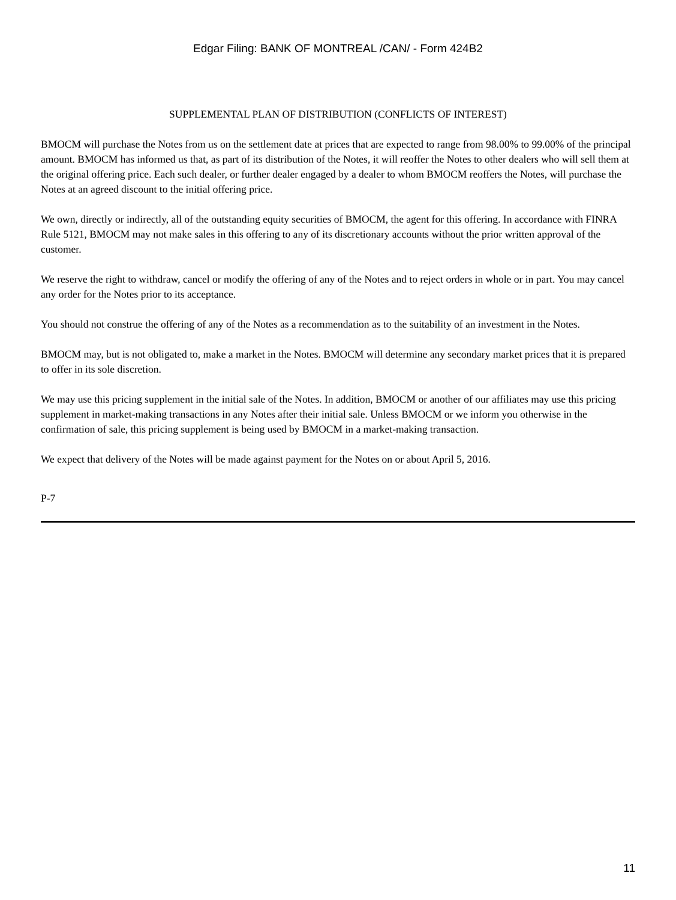Edgar Filing: BANK OF MONTREAL /CAN/ - Form 424B2
SUPPLEMENTAL PLAN OF DISTRIBUTION (CONFLICTS OF INTEREST)
BMOCM will purchase the Notes from us on the settlement date at prices that are expected to range from 98.00% to 99.00% of the principal amount. BMOCM has informed us that, as part of its distribution of the Notes, it will reoffer the Notes to other dealers who will sell them at the original offering price. Each such dealer, or further dealer engaged by a dealer to whom BMOCM reoffers the Notes, will purchase the Notes at an agreed discount to the initial offering price.
We own, directly or indirectly, all of the outstanding equity securities of BMOCM, the agent for this offering. In accordance with FINRA Rule 5121, BMOCM may not make sales in this offering to any of its discretionary accounts without the prior written approval of the customer.
We reserve the right to withdraw, cancel or modify the offering of any of the Notes and to reject orders in whole or in part. You may cancel any order for the Notes prior to its acceptance.
You should not construe the offering of any of the Notes as a recommendation as to the suitability of an investment in the Notes.
BMOCM may, but is not obligated to, make a market in the Notes. BMOCM will determine any secondary market prices that it is prepared to offer in its sole discretion.
We may use this pricing supplement in the initial sale of the Notes. In addition, BMOCM or another of our affiliates may use this pricing supplement in market-making transactions in any Notes after their initial sale. Unless BMOCM or we inform you otherwise in the confirmation of sale, this pricing supplement is being used by BMOCM in a market-making transaction.
We expect that delivery of the Notes will be made against payment for the Notes on or about April 5, 2016.
P-7
11